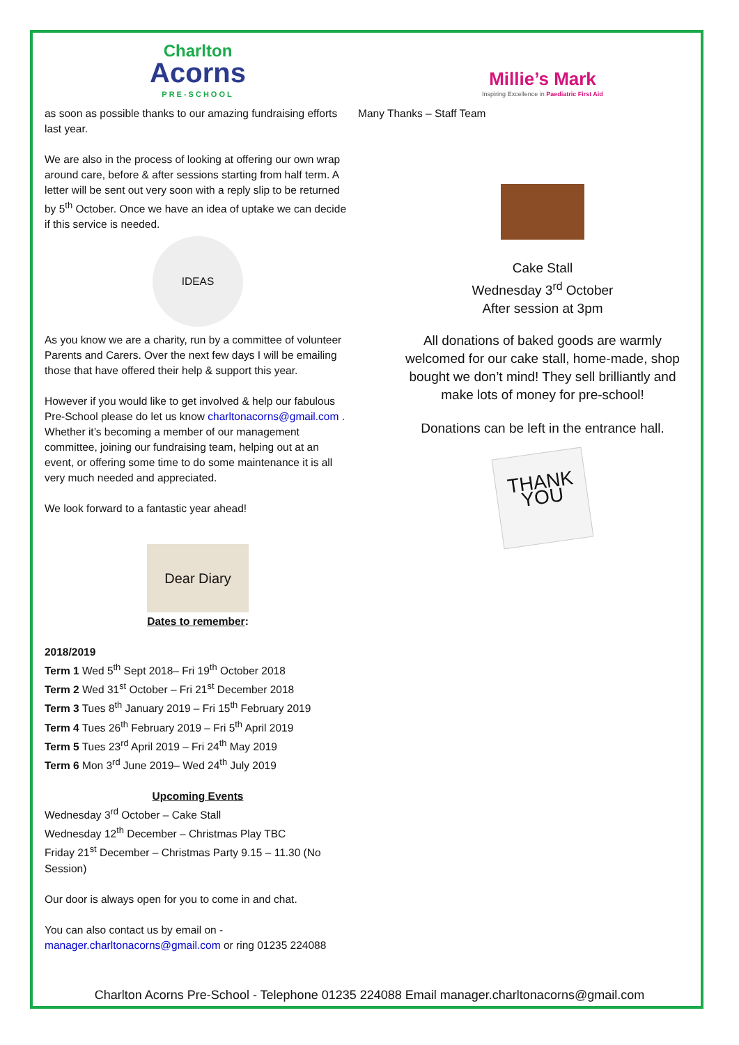Charlton
Acorns
PRE-SCHOOL
as soon as possible thanks to our amazing fundraising efforts last year.
We are also in the process of looking at offering our own wrap around care, before & after sessions starting from half term. A letter will be sent out very soon with a reply slip to be returned by 5<sup>th</sup> October. Once we have an idea of uptake we can decide if this service is needed.
IDEAS
As you know we are a charity, run by a committee of volunteer Parents and Carers. Over the next few days I will be emailing those that have offered their help & support this year.
However if you would like to get involved & help our fabulous Pre-School please do let us know charltonacorns@gmail.com . Whether it’s becoming a member of our management committee, joining our fundraising team, helping out at an event, or offering some time to do some maintenance it is all very much needed and appreciated.
We look forward to a fantastic year ahead!
Dear Diary
Dates to remember:
2018/2019
Term 1 Wed 5<sup>th</sup> Sept 2018– Fri 19<sup>th</sup> October 2018
Term 2 Wed 31<sup>st</sup> October – Fri 21<sup>st</sup> December 2018
Term 3 Tues 8<sup>th</sup> January 2019 – Fri 15<sup>th</sup> February 2019
Term 4 Tues 26<sup>th</sup> February 2019 – Fri 5<sup>th</sup> April 2019
Term 5 Tues 23<sup>rd</sup> April 2019 – Fri 24<sup>th</sup> May 2019
Term 6 Mon 3<sup>rd</sup> June 2019– Wed 24<sup>th</sup> July 2019
Upcoming Events
Wednesday 3<sup>rd</sup> October – Cake Stall
Wednesday 12<sup>th</sup> December – Christmas Play TBC
Friday 21<sup>st</sup> December – Christmas Party 9.15 – 11.30 (No Session)
Our door is always open for you to come in and chat.
You can also contact us by email on - manager.charltonacorns@gmail.com or ring 01235 224088
Millie’s Mark
Inspiring Excellence in Paediatric First Aid
Many Thanks – Staff Team
Cake Stall
Wednesday 3<sup>rd</sup> October
After session at 3pm
All donations of baked goods are warmly welcomed for our cake stall, home-made, shop bought we don’t mind! They sell brilliantly and make lots of money for pre-school!
Donations can be left in the entrance hall.
THANK YOU
Charlton Acorns Pre-School - Telephone 01235 224088 Email manager.charltonacorns@gmail.com